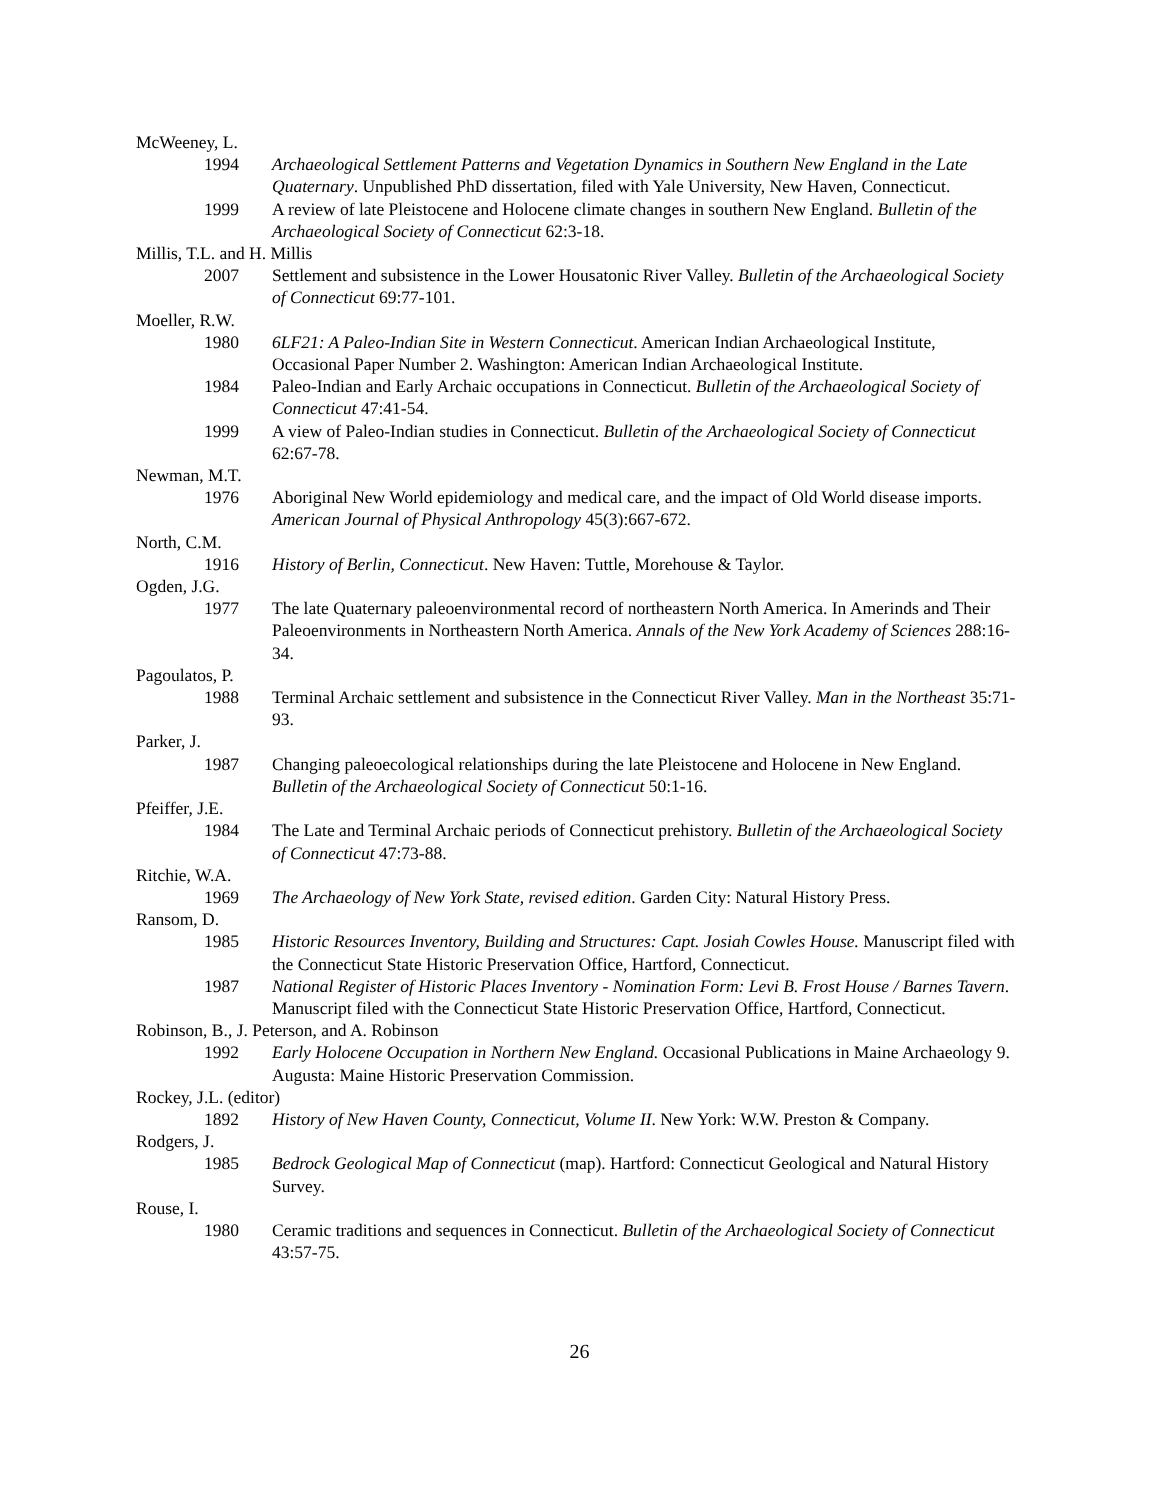McWeeney, L.
1994 Archaeological Settlement Patterns and Vegetation Dynamics in Southern New England in the Late Quaternary. Unpublished PhD dissertation, filed with Yale University, New Haven, Connecticut.
1999 A review of late Pleistocene and Holocene climate changes in southern New England. Bulletin of the Archaeological Society of Connecticut 62:3-18.
Millis, T.L. and H. Millis
2007 Settlement and subsistence in the Lower Housatonic River Valley. Bulletin of the Archaeological Society of Connecticut 69:77-101.
Moeller, R.W.
1980 6LF21: A Paleo-Indian Site in Western Connecticut. American Indian Archaeological Institute, Occasional Paper Number 2. Washington: American Indian Archaeological Institute.
1984 Paleo-Indian and Early Archaic occupations in Connecticut. Bulletin of the Archaeological Society of Connecticut 47:41-54.
1999 A view of Paleo-Indian studies in Connecticut. Bulletin of the Archaeological Society of Connecticut 62:67-78.
Newman, M.T.
1976 Aboriginal New World epidemiology and medical care, and the impact of Old World disease imports. American Journal of Physical Anthropology 45(3):667-672.
North, C.M.
1916 History of Berlin, Connecticut. New Haven: Tuttle, Morehouse & Taylor.
Ogden, J.G.
1977 The late Quaternary paleoenvironmental record of northeastern North America. In Amerinds and Their Paleoenvironments in Northeastern North America. Annals of the New York Academy of Sciences 288:16-34.
Pagoulatos, P.
1988 Terminal Archaic settlement and subsistence in the Connecticut River Valley. Man in the Northeast 35:71-93.
Parker, J.
1987 Changing paleoecological relationships during the late Pleistocene and Holocene in New England. Bulletin of the Archaeological Society of Connecticut 50:1-16.
Pfeiffer, J.E.
1984 The Late and Terminal Archaic periods of Connecticut prehistory. Bulletin of the Archaeological Society of Connecticut 47:73-88.
Ritchie, W.A.
1969 The Archaeology of New York State, revised edition. Garden City: Natural History Press.
Ransom, D.
1985 Historic Resources Inventory, Building and Structures: Capt. Josiah Cowles House. Manuscript filed with the Connecticut State Historic Preservation Office, Hartford, Connecticut.
1987 National Register of Historic Places Inventory - Nomination Form: Levi B. Frost House / Barnes Tavern. Manuscript filed with the Connecticut State Historic Preservation Office, Hartford, Connecticut.
Robinson, B., J. Peterson, and A. Robinson
1992 Early Holocene Occupation in Northern New England. Occasional Publications in Maine Archaeology 9. Augusta: Maine Historic Preservation Commission.
Rockey, J.L. (editor)
1892 History of New Haven County, Connecticut, Volume II. New York: W.W. Preston & Company.
Rodgers, J.
1985 Bedrock Geological Map of Connecticut (map). Hartford: Connecticut Geological and Natural History Survey.
Rouse, I.
1980 Ceramic traditions and sequences in Connecticut. Bulletin of the Archaeological Society of Connecticut 43:57-75.
26